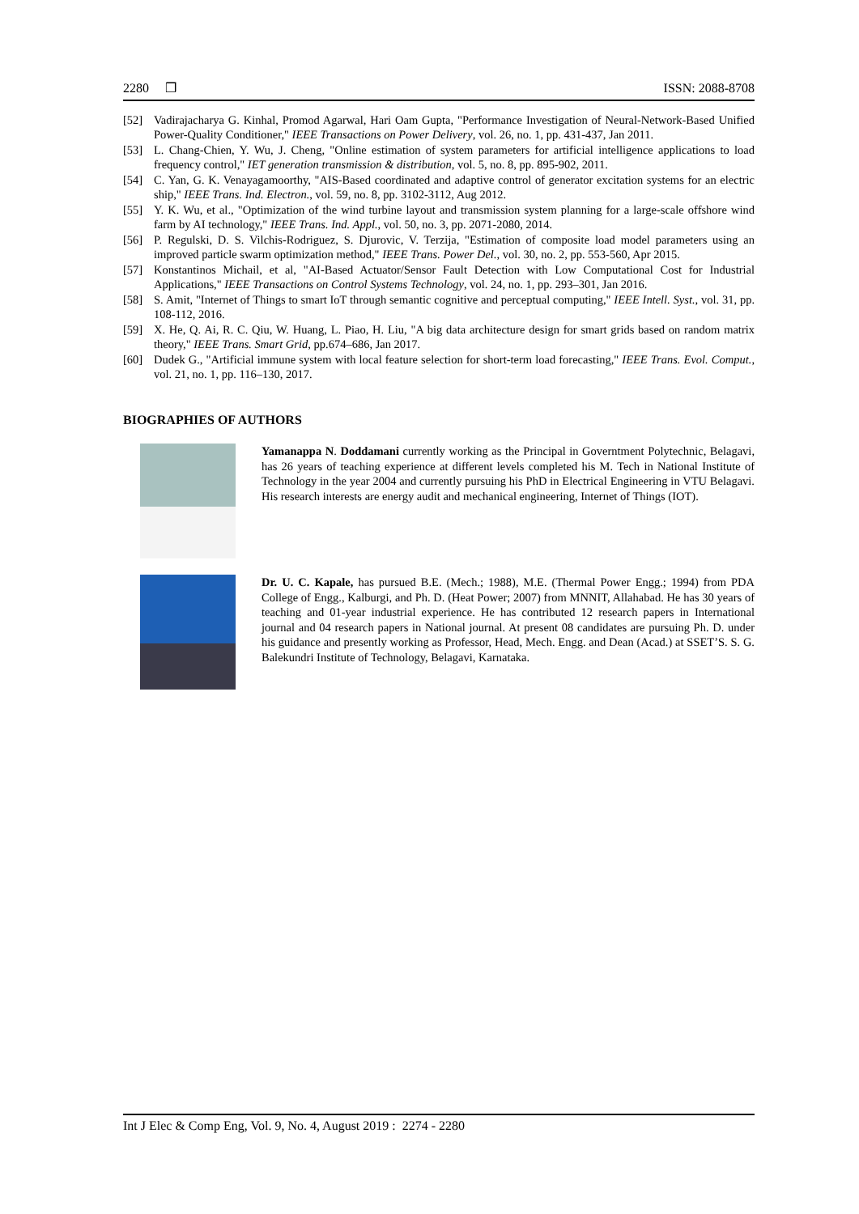2280 ❒ ISSN: 2088-8708
[52] Vadirajacharya G. Kinhal, Promod Agarwal, Hari Oam Gupta, "Performance Investigation of Neural-Network-Based Unified Power-Quality Conditioner," IEEE Transactions on Power Delivery, vol. 26, no. 1, pp. 431-437, Jan 2011.
[53] L. Chang-Chien, Y. Wu, J. Cheng, "Online estimation of system parameters for artificial intelligence applications to load frequency control," IET generation transmission & distribution, vol. 5, no. 8, pp. 895-902, 2011.
[54] C. Yan, G. K. Venayagamoorthy, "AIS-Based coordinated and adaptive control of generator excitation systems for an electric ship," IEEE Trans. Ind. Electron., vol. 59, no. 8, pp. 3102-3112, Aug 2012.
[55] Y. K. Wu, et al., "Optimization of the wind turbine layout and transmission system planning for a large-scale offshore wind farm by AI technology," IEEE Trans. Ind. Appl., vol. 50, no. 3, pp. 2071-2080, 2014.
[56] P. Regulski, D. S. Vilchis-Rodriguez, S. Djurovic, V. Terzija, "Estimation of composite load model parameters using an improved particle swarm optimization method," IEEE Trans. Power Del., vol. 30, no. 2, pp. 553-560, Apr 2015.
[57] Konstantinos Michail, et al, "AI-Based Actuator/Sensor Fault Detection with Low Computational Cost for Industrial Applications," IEEE Transactions on Control Systems Technology, vol. 24, no. 1, pp. 293–301, Jan 2016.
[58] S. Amit, "Internet of Things to smart IoT through semantic cognitive and perceptual computing," IEEE Intell. Syst., vol. 31, pp. 108-112, 2016.
[59] X. He, Q. Ai, R. C. Qiu, W. Huang, L. Piao, H. Liu, "A big data architecture design for smart grids based on random matrix theory," IEEE Trans. Smart Grid, pp.674–686, Jan 2017.
[60] Dudek G., "Artificial immune system with local feature selection for short-term load forecasting," IEEE Trans. Evol. Comput., vol. 21, no. 1, pp. 116–130, 2017.
BIOGRAPHIES OF AUTHORS
Yamanappa N. Doddamani currently working as the Principal in Governtment Polytechnic, Belagavi, has 26 years of teaching experience at different levels completed his M. Tech in National Institute of Technology in the year 2004 and currently pursuing his PhD in Electrical Engineering in VTU Belagavi. His research interests are energy audit and mechanical engineering, Internet of Things (IOT).
Dr. U. C. Kapale, has pursued B.E. (Mech.; 1988), M.E. (Thermal Power Engg.; 1994) from PDA College of Engg., Kalburgi, and Ph. D. (Heat Power; 2007) from MNNIT, Allahabad. He has 30 years of teaching and 01-year industrial experience. He has contributed 12 research papers in International journal and 04 research papers in National journal. At present 08 candidates are pursuing Ph. D. under his guidance and presently working as Professor, Head, Mech. Engg. and Dean (Acad.) at SSET’S. S. G. Balekundri Institute of Technology, Belagavi, Karnataka.
Int J Elec & Comp Eng, Vol. 9, No. 4, August 2019 : 2274 - 2280